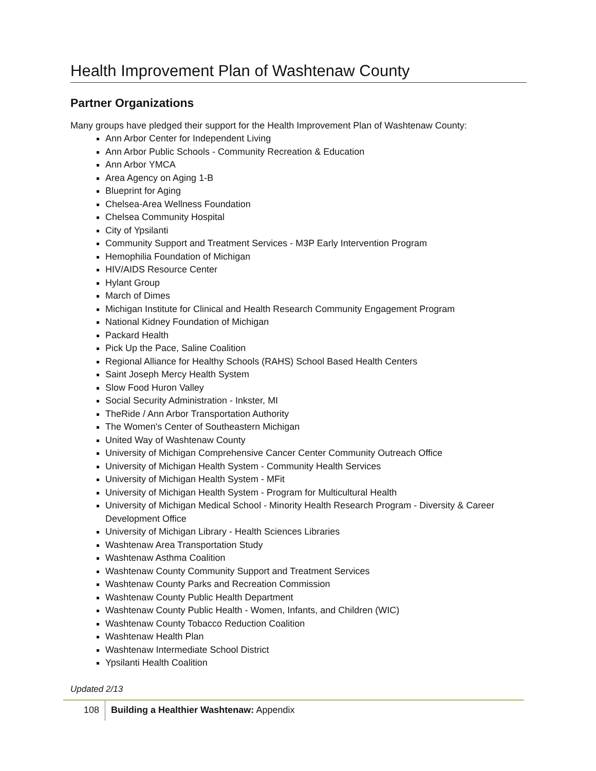Health Improvement Plan of Washtenaw County
Partner Organizations
Many groups have pledged their support for the Health Improvement Plan of Washtenaw County:
Ann Arbor Center for Independent Living
Ann Arbor Public Schools - Community Recreation & Education
Ann Arbor YMCA
Area Agency on Aging 1-B
Blueprint for Aging
Chelsea-Area Wellness Foundation
Chelsea Community Hospital
City of Ypsilanti
Community Support and Treatment Services - M3P Early Intervention Program
Hemophilia Foundation of Michigan
HIV/AIDS Resource Center
Hylant Group
March of Dimes
Michigan Institute for Clinical and Health Research Community Engagement Program
National Kidney Foundation of Michigan
Packard Health
Pick Up the Pace, Saline Coalition
Regional Alliance for Healthy Schools (RAHS) School Based Health Centers
Saint Joseph Mercy Health System
Slow Food Huron Valley
Social Security Administration - Inkster, MI
TheRide / Ann Arbor Transportation Authority
The Women's Center of Southeastern Michigan
United Way of Washtenaw County
University of Michigan Comprehensive Cancer Center Community Outreach Office
University of Michigan Health System - Community Health Services
University of Michigan Health System - MFit
University of Michigan Health System - Program for Multicultural Health
University of Michigan Medical School - Minority Health Research Program - Diversity & Career Development Office
University of Michigan Library - Health Sciences Libraries
Washtenaw Area Transportation Study
Washtenaw Asthma Coalition
Washtenaw County Community Support and Treatment Services
Washtenaw County Parks and Recreation Commission
Washtenaw County Public Health Department
Washtenaw County Public Health - Women, Infants, and Children (WIC)
Washtenaw County Tobacco Reduction Coalition
Washtenaw Health Plan
Washtenaw Intermediate School District
Ypsilanti Health Coalition
Updated 2/13
108 Building a Healthier Washtenaw: Appendix